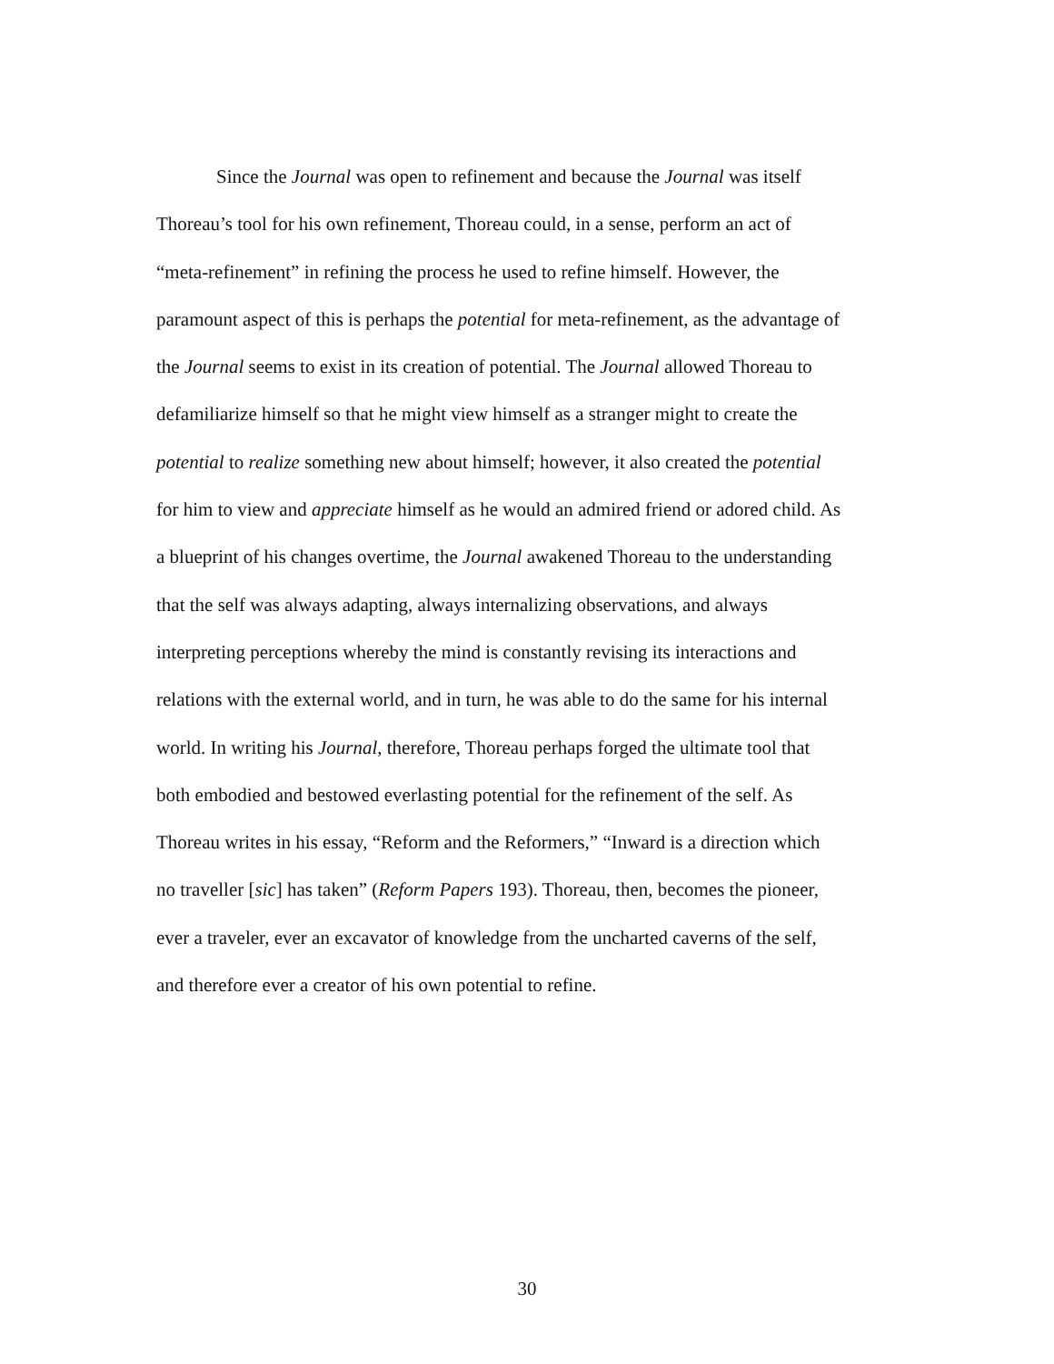Since the Journal was open to refinement and because the Journal was itself
Thoreau’s tool for his own refinement, Thoreau could, in a sense, perform an act of
“meta-refinement” in refining the process he used to refine himself. However, the
paramount aspect of this is perhaps the potential for meta-refinement, as the advantage of
the Journal seems to exist in its creation of potential. The Journal allowed Thoreau to
defamiliarize himself so that he might view himself as a stranger might to create the
potential to realize something new about himself; however, it also created the potential
for him to view and appreciate himself as he would an admired friend or adored child. As
a blueprint of his changes overtime, the Journal awakened Thoreau to the understanding
that the self was always adapting, always internalizing observations, and always
interpreting perceptions whereby the mind is constantly revising its interactions and
relations with the external world, and in turn, he was able to do the same for his internal
world. In writing his Journal, therefore, Thoreau perhaps forged the ultimate tool that
both embodied and bestowed everlasting potential for the refinement of the self. As
Thoreau writes in his essay, “Reform and the Reformers,” “Inward is a direction which
no traveller [sic] has taken” (Reform Papers 193). Thoreau, then, becomes the pioneer,
ever a traveler, ever an excavator of knowledge from the uncharted caverns of the self,
and therefore ever a creator of his own potential to refine.
30